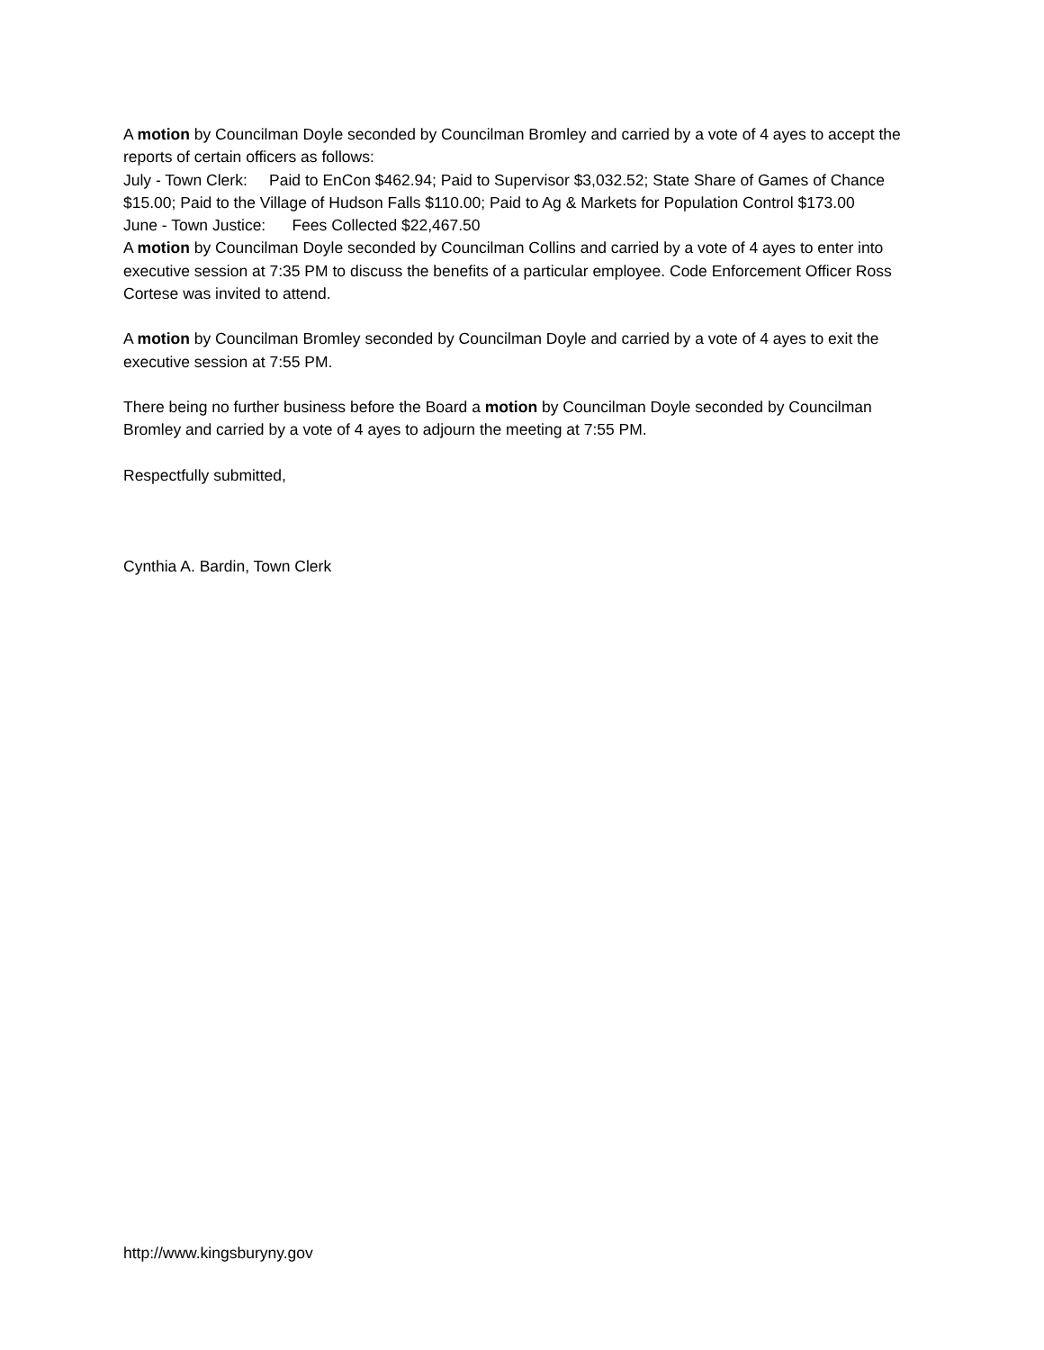A motion by Councilman Doyle seconded by Councilman Bromley and carried by a vote of 4 ayes to accept the reports of certain officers as follows:
July - Town Clerk: Paid to EnCon $462.94; Paid to Supervisor $3,032.52; State Share of Games of Chance $15.00; Paid to the Village of Hudson Falls $110.00; Paid to Ag & Markets for Population Control $173.00
June - Town Justice: Fees Collected $22,467.50
A motion by Councilman Doyle seconded by Councilman Collins and carried by a vote of 4 ayes to enter into executive session at 7:35 PM to discuss the benefits of a particular employee. Code Enforcement Officer Ross Cortese was invited to attend.
A motion by Councilman Bromley seconded by Councilman Doyle and carried by a vote of 4 ayes to exit the executive session at 7:55 PM.
There being no further business before the Board a motion by Councilman Doyle seconded by Councilman Bromley and carried by a vote of 4 ayes to adjourn the meeting at 7:55 PM.
Respectfully submitted,
Cynthia A. Bardin, Town Clerk
http://www.kingsburyny.gov